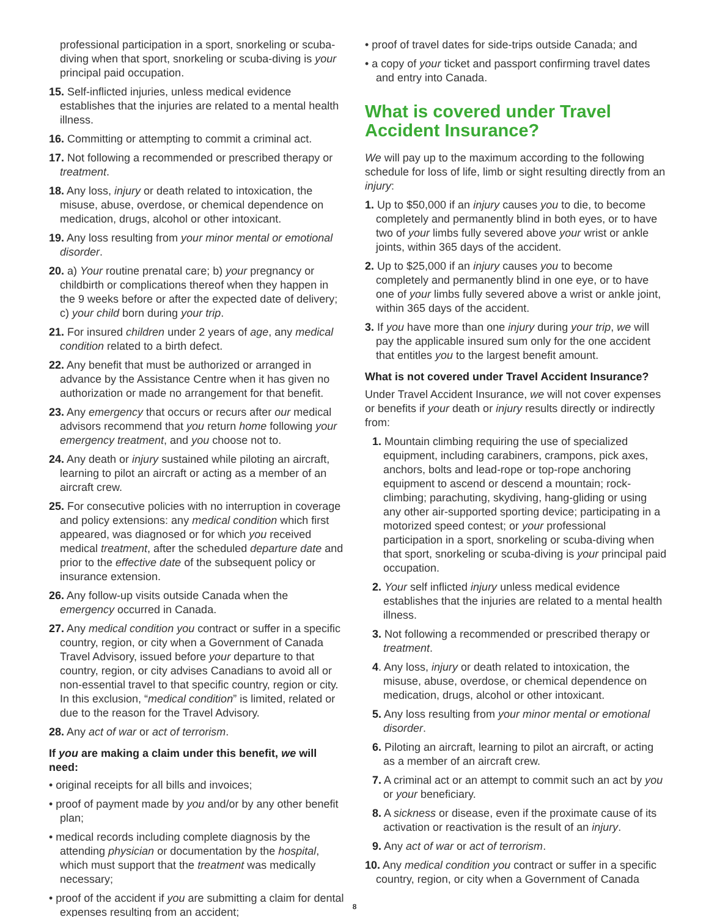professional participation in a sport, snorkeling or scuba-diving when that sport, snorkeling or scuba-diving is your principal paid occupation.
15. Self-inflicted injuries, unless medical evidence establishes that the injuries are related to a mental health illness.
16. Committing or attempting to commit a criminal act.
17. Not following a recommended or prescribed therapy or treatment.
18. Any loss, injury or death related to intoxication, the misuse, abuse, overdose, or chemical dependence on medication, drugs, alcohol or other intoxicant.
19. Any loss resulting from your minor mental or emotional disorder.
20. a) Your routine prenatal care; b) your pregnancy or childbirth or complications thereof when they happen in the 9 weeks before or after the expected date of delivery; c) your child born during your trip.
21. For insured children under 2 years of age, any medical condition related to a birth defect.
22. Any benefit that must be authorized or arranged in advance by the Assistance Centre when it has given no authorization or made no arrangement for that benefit.
23. Any emergency that occurs or recurs after our medical advisors recommend that you return home following your emergency treatment, and you choose not to.
24. Any death or injury sustained while piloting an aircraft, learning to pilot an aircraft or acting as a member of an aircraft crew.
25. For consecutive policies with no interruption in coverage and policy extensions: any medical condition which first appeared, was diagnosed or for which you received medical treatment, after the scheduled departure date and prior to the effective date of the subsequent policy or insurance extension.
26. Any follow-up visits outside Canada when the emergency occurred in Canada.
27. Any medical condition you contract or suffer in a specific country, region, or city when a Government of Canada Travel Advisory, issued before your departure to that country, region, or city advises Canadians to avoid all or non-essential travel to that specific country, region or city. In this exclusion, “medical condition” is limited, related or due to the reason for the Travel Advisory.
28. Any act of war or act of terrorism.
If you are making a claim under this benefit, we will need:
• original receipts for all bills and invoices;
• proof of payment made by you and/or by any other benefit plan;
• medical records including complete diagnosis by the attending physician or documentation by the hospital, which must support that the treatment was medically necessary;
• proof of the accident if you are submitting a claim for dental expenses resulting from an accident;
• proof of travel dates for side-trips outside Canada; and
• a copy of your ticket and passport confirming travel dates and entry into Canada.
What is covered under Travel Accident Insurance?
We will pay up to the maximum according to the following schedule for loss of life, limb or sight resulting directly from an injury:
1. Up to $50,000 if an injury causes you to die, to become completely and permanently blind in both eyes, or to have two of your limbs fully severed above your wrist or ankle joints, within 365 days of the accident.
2. Up to $25,000 if an injury causes you to become completely and permanently blind in one eye, or to have one of your limbs fully severed above a wrist or ankle joint, within 365 days of the accident.
3. If you have more than one injury during your trip, we will pay the applicable insured sum only for the one accident that entitles you to the largest benefit amount.
What is not covered under Travel Accident Insurance?
Under Travel Accident Insurance, we will not cover expenses or benefits if your death or injury results directly or indirectly from:
1. Mountain climbing requiring the use of specialized equipment, including carabiners, crampons, pick axes, anchors, bolts and lead-rope or top-rope anchoring equipment to ascend or descend a mountain; rock-climbing; parachuting, skydiving, hang-gliding or using any other air-supported sporting device; participating in a motorized speed contest; or your professional participation in a sport, snorkeling or scuba-diving when that sport, snorkeling or scuba-diving is your principal paid occupation.
2. Your self inflicted injury unless medical evidence establishes that the injuries are related to a mental health illness.
3. Not following a recommended or prescribed therapy or treatment.
4. Any loss, injury or death related to intoxication, the misuse, abuse, overdose, or chemical dependence on medication, drugs, alcohol or other intoxicant.
5. Any loss resulting from your minor mental or emotional disorder.
6. Piloting an aircraft, learning to pilot an aircraft, or acting as a member of an aircraft crew.
7. A criminal act or an attempt to commit such an act by you or your beneficiary.
8. A sickness or disease, even if the proximate cause of its activation or reactivation is the result of an injury.
9. Any act of war or act of terrorism.
10. Any medical condition you contract or suffer in a specific country, region, or city when a Government of Canada
8